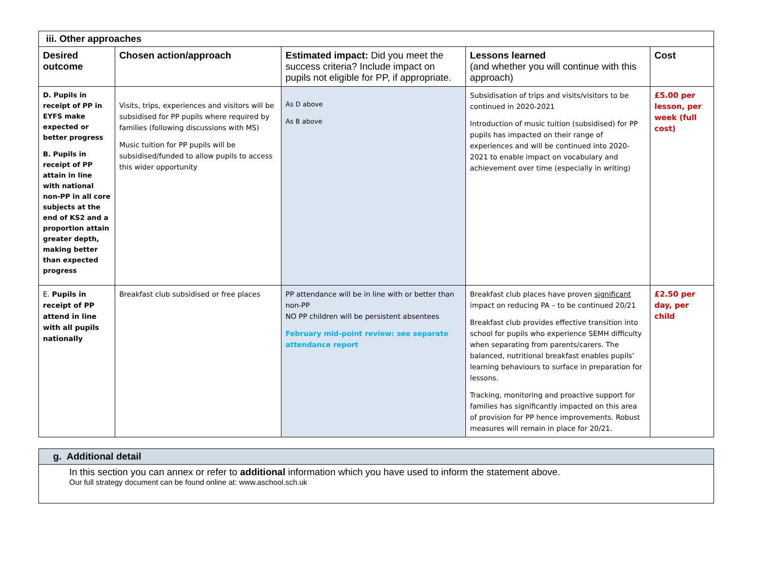| iii. Other approaches | | | | |
| Desired outcome | Chosen action/approach | Estimated impact: Did you meet the success criteria? Include impact on pupils not eligible for PP, if appropriate. | Lessons learned (and whether you will continue with this approach) | Cost |
| D. Pupils in receipt of PP in EYFS make expected or better progress B. Pupils in receipt of PP attain in line with national non-PP in all core subjects at the end of KS2 and a proportion attain greater depth, making better than expected progress | Visits, trips, experiences and visitors will be subsidised for PP pupils where required by families (following discussions with MS) Music tuition for PP pupils will be subsidised/funded to allow pupils to access this wider opportunity | As D above As B above | Subsidisation of trips and visits/visitors to be continued in 2020-2021 Introduction of music tuition (subsidised) for PP pupils has impacted on their range of experiences and will be continued into 2020-2021 to enable impact on vocabulary and achievement over time (especially in writing) | £5.00 per lesson, per week (full cost) |
| E. Pupils in receipt of PP attend in line with all pupils nationally | Breakfast club subsidised or free places | PP attendance will be in line with or better than non-PP NO PP children will be persistent absentees February mid-point review: see separate attendance report | Breakfast club places have proven significant impact on reducing PA – to be continued 20/21 Breakfast club provides effective transition into school for pupils who experience SEMH difficulty when separating from parents/carers. The balanced, nutritional breakfast enables pupils’ learning behaviours to surface in preparation for lessons. Tracking, monitoring and proactive support for families has significantly impacted on this area of provision for PP hence improvements. Robust measures will remain in place for 20/21. | £2.50 per day, per child |
| g. Additional detail |
| In this section you can annex or refer to additional information which you have used to inform the statement above. Our full strategy document can be found online at: www.aschool.sch.uk |